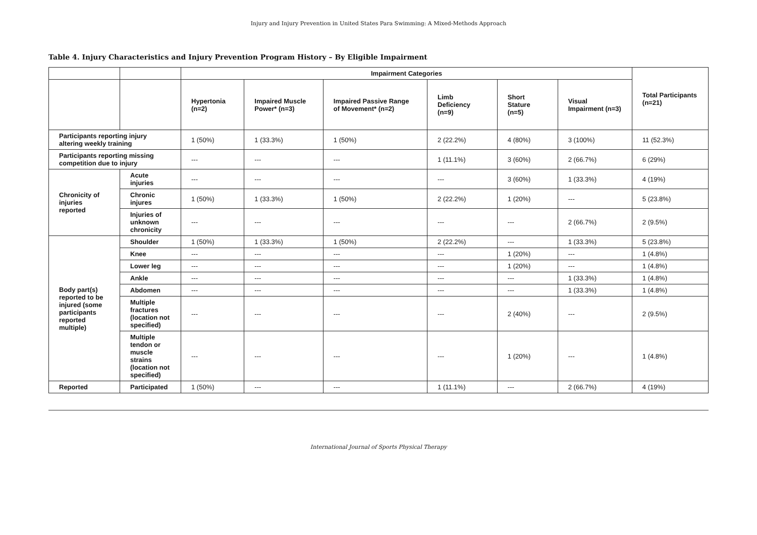Injury and Injury Prevention in United States Para Swimming: A Mixed-Methods Approach
Table 4. Injury Characteristics and Injury Prevention Program History – By Eligible Impairment
| | | Impairment Categories | | | | | | Total Participants (n=21) |
| --- | --- | --- | --- | --- | --- | --- | --- | --- |
| | | Hypertonia (n=2) | Impaired Muscle Power* (n=3) | Impaired Passive Range of Movement* (n=2) | Limb Deficiency (n=9) | Short Stature (n=5) | Visual Impairment (n=3) | |
| Participants reporting injury altering weekly training | | 1 (50%) | 1 (33.3%) | 1 (50%) | 2 (22.2%) | 4 (80%) | 3 (100%) | 11 (52.3%) |
| Participants reporting missing competition due to injury | | --- | --- | --- | 1 (11.1%) | 3 (60%) | 2 (66.7%) | 6 (29%) |
| Chronicity of injuries reported | Acute injuries | --- | --- | --- | --- | 3 (60%) | 1 (33.3%) | 4 (19%) |
| | Chronic injures | 1 (50%) | 1 (33.3%) | 1 (50%) | 2 (22.2%) | 1 (20%) | --- | 5 (23.8%) |
| | Injuries of unknown chronicity | --- | --- | --- | --- | --- | 2 (66.7%) | 2 (9.5%) |
| Body part(s) reported to be injured (some participants reported multiple) | Shoulder | 1 (50%) | 1 (33.3%) | 1 (50%) | 2 (22.2%) | --- | 1 (33.3%) | 5 (23.8%) |
| | Knee | --- | --- | --- | --- | 1 (20%) | --- | 1 (4.8%) |
| | Lower leg | --- | --- | --- | --- | 1 (20%) | --- | 1 (4.8%) |
| | Ankle | --- | --- | --- | --- | --- | 1 (33.3%) | 1 (4.8%) |
| | Abdomen | --- | --- | --- | --- | --- | 1 (33.3%) | 1 (4.8%) |
| | Multiple fractures (location not specified) | --- | --- | --- | --- | 2 (40%) | --- | 2 (9.5%) |
| | Multiple tendon or muscle strains (location not specified) | --- | --- | --- | --- | 1 (20%) | --- | 1 (4.8%) |
| Reported | Participated | 1 (50%) | --- | --- | 1 (11.1%) | --- | 2 (66.7%) | 4 (19%) |
International Journal of Sports Physical Therapy